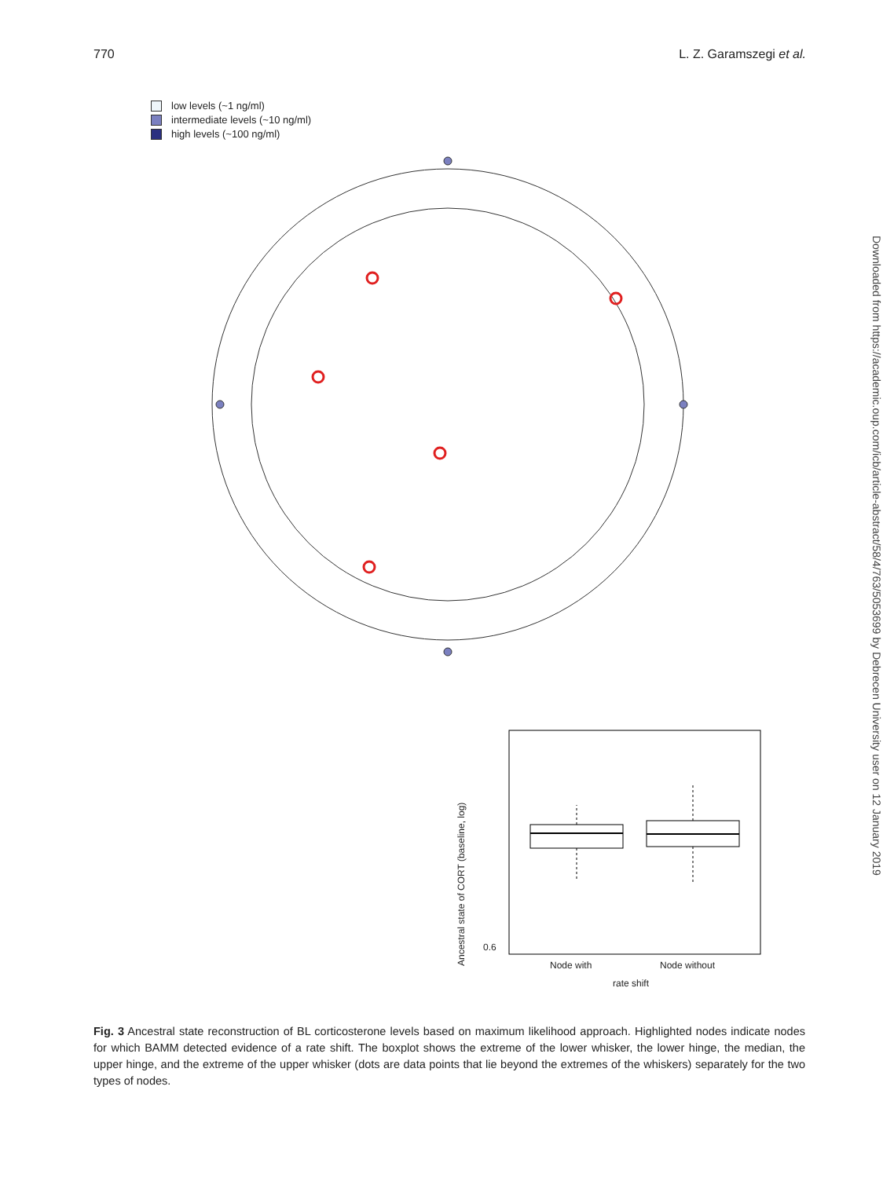770 L. Z. Garamszegi et al.
low levels (~1 ng/ml)
intermediate levels (~10 ng/ml)
high levels (~100 ng/ml)
Ancestral state of CORT (baseline, log)
0.6
Node with Node without
rate shift
Downloaded from https://academic.oup.com/icb/article-abstract/58/4/763/5053699 by Debrecen University user on 12 January 2019
Fig. 3 Ancestral state reconstruction of BL corticosterone levels based on maximum likelihood approach. Highlighted nodes indicate nodes for which BAMM detected evidence of a rate shift. The boxplot shows the extreme of the lower whisker, the lower hinge, the median, the upper hinge, and the extreme of the upper whisker (dots are data points that lie beyond the extremes of the whiskers) separately for the two types of nodes.